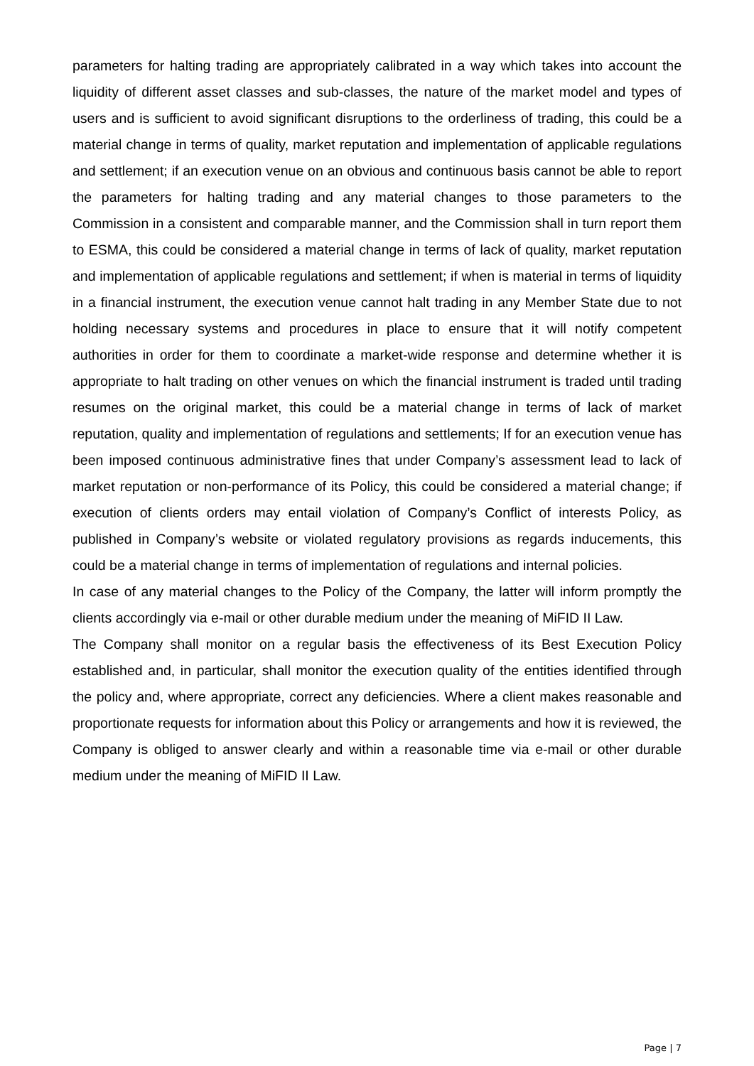parameters for halting trading are appropriately calibrated in a way which takes into account the liquidity of different asset classes and sub-classes, the nature of the market model and types of users and is sufficient to avoid significant disruptions to the orderliness of trading, this could be a material change in terms of quality, market reputation and implementation of applicable regulations and settlement; if an execution venue on an obvious and continuous basis cannot be able to report the parameters for halting trading and any material changes to those parameters to the Commission in a consistent and comparable manner, and the Commission shall in turn report them to ESMA, this could be considered a material change in terms of lack of quality, market reputation and implementation of applicable regulations and settlement; if when is material in terms of liquidity in a financial instrument, the execution venue cannot halt trading in any Member State due to not holding necessary systems and procedures in place to ensure that it will notify competent authorities in order for them to coordinate a market-wide response and determine whether it is appropriate to halt trading on other venues on which the financial instrument is traded until trading resumes on the original market, this could be a material change in terms of lack of market reputation, quality and implementation of regulations and settlements; If for an execution venue has been imposed continuous administrative fines that under Company’s assessment lead to lack of market reputation or non-performance of its Policy, this could be considered a material change; if execution of clients orders may entail violation of Company’s Conflict of interests Policy, as published in Company’s website or violated regulatory provisions as regards inducements, this could be a material change in terms of implementation of regulations and internal policies.
In case of any material changes to the Policy of the Company, the latter will inform promptly the clients accordingly via e-mail or other durable medium under the meaning of MiFID II Law.
The Company shall monitor on a regular basis the effectiveness of its Best Execution Policy established and, in particular, shall monitor the execution quality of the entities identified through the policy and, where appropriate, correct any deficiencies. Where a client makes reasonable and proportionate requests for information about this Policy or arrangements and how it is reviewed, the Company is obliged to answer clearly and within a reasonable time via e-mail or other durable medium under the meaning of MiFID II Law.
Page | 7